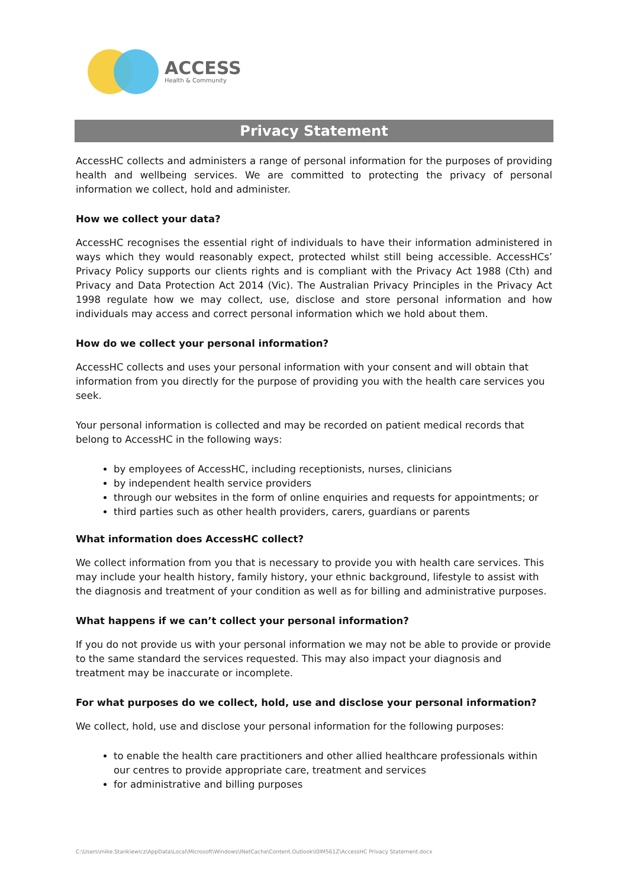ACCESS
Health & Community
Privacy Statement
AccessHC collects and administers a range of personal information for the purposes of providing health and wellbeing services. We are committed to protecting the privacy of personal information we collect, hold and administer.
How we collect your data?
AccessHC recognises the essential right of individuals to have their information administered in ways which they would reasonably expect, protected whilst still being accessible. AccessHCs’ Privacy Policy supports our clients rights and is compliant with the Privacy Act 1988 (Cth) and Privacy and Data Protection Act 2014 (Vic). The Australian Privacy Principles in the Privacy Act 1998 regulate how we may collect, use, disclose and store personal information and how individuals may access and correct personal information which we hold about them.
How do we collect your personal information?
AccessHC collects and uses your personal information with your consent and will obtain that information from you directly for the purpose of providing you with the health care services you seek.
Your personal information is collected and may be recorded on patient medical records that belong to AccessHC in the following ways:
by employees of AccessHC, including receptionists, nurses, clinicians
by independent health service providers
through our websites in the form of online enquiries and requests for appointments; or
third parties such as other health providers, carers, guardians or parents
What information does AccessHC collect?
We collect information from you that is necessary to provide you with health care services. This may include your health history, family history, your ethnic background, lifestyle to assist with the diagnosis and treatment of your condition as well as for billing and administrative purposes.
What happens if we can’t collect your personal information?
If you do not provide us with your personal information we may not be able to provide or provide to the same standard the services requested. This may also impact your diagnosis and treatment may be inaccurate or incomplete.
For what purposes do we collect, hold, use and disclose your personal information?
We collect, hold, use and disclose your personal information for the following purposes:
to enable the health care practitioners and other allied healthcare professionals within our centres to provide appropriate care, treatment and services
for administrative and billing purposes
C:\Users\mike.Stankiewicz\AppData\Local\Microsoft\Windows\INetCache\Content.Outlook\I0IM561Z\AccessHC Privacy Statement.docx